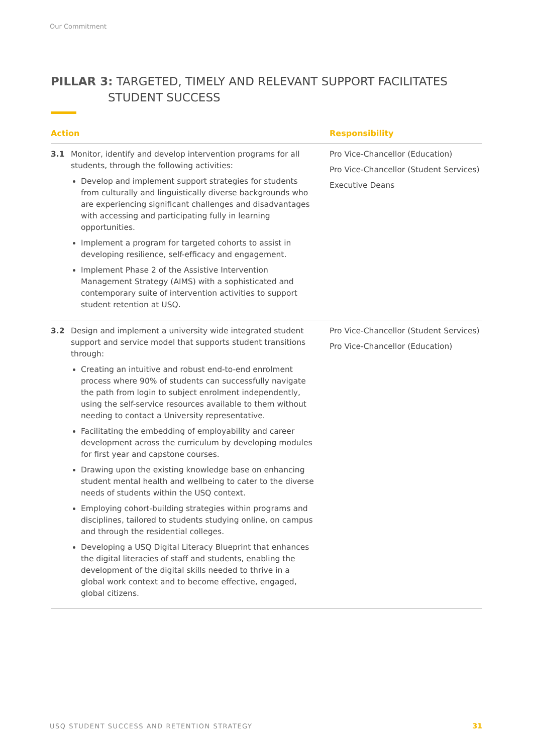Our Commitment
PILLAR 3: TARGETED, TIMELY AND RELEVANT SUPPORT FACILITATES
STUDENT SUCCESS
| Action | | Responsibility |
| --- | --- | --- |
| 3.1 | Monitor, identify and develop intervention programs for all students, through the following activities: Develop and implement support strategies for students from culturally and linguistically diverse backgrounds who are experiencing significant challenges and disadvantages with accessing and participating fully in learning opportunities. Implement a program for targeted cohorts to assist in developing resilience, self-efficacy and engagement. Implement Phase 2 of the Assistive Intervention Management Strategy (AIMS) with a sophisticated and contemporary suite of intervention activities to support student retention at USQ. | Pro Vice-Chancellor (Education) Pro Vice-Chancellor (Student Services) Executive Deans |
| 3.2 | Design and implement a university wide integrated student support and service model that supports student transitions through: Creating an intuitive and robust end-to-end enrolment process where 90% of students can successfully navigate the path from login to subject enrolment independently, using the self-service resources available to them without needing to contact a University representative. Facilitating the embedding of employability and career development across the curriculum by developing modules for first year and capstone courses. Drawing upon the existing knowledge base on enhancing student mental health and wellbeing to cater to the diverse needs of students within the USQ context. Employing cohort-building strategies within programs and disciplines, tailored to students studying online, on campus and through the residential colleges. Developing a USQ Digital Literacy Blueprint that enhances the digital literacies of staff and students, enabling the development of the digital skills needed to thrive in a global work context and to become effective, engaged, global citizens. | Pro Vice-Chancellor (Student Services) Pro Vice-Chancellor (Education) |
USQ STUDENT SUCCESS AND RETENTION STRATEGY
31